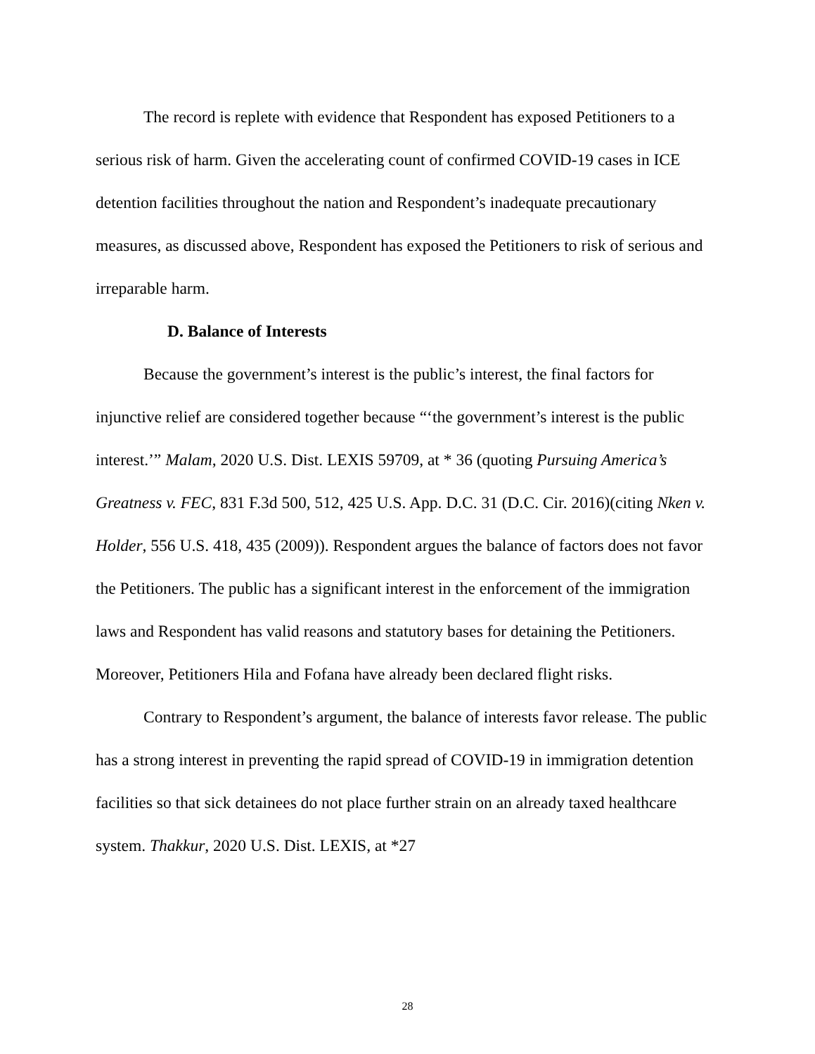The record is replete with evidence that Respondent has exposed Petitioners to a serious risk of harm. Given the accelerating count of confirmed COVID-19 cases in ICE detention facilities throughout the nation and Respondent’s inadequate precautionary measures, as discussed above, Respondent has exposed the Petitioners to risk of serious and irreparable harm.
D. Balance of Interests
Because the government’s interest is the public’s interest, the final factors for injunctive relief are considered together because “‘the government’s interest is the public interest.’” Malam, 2020 U.S. Dist. LEXIS 59709, at * 36 (quoting Pursuing America’s Greatness v. FEC, 831 F.3d 500, 512, 425 U.S. App. D.C. 31 (D.C. Cir. 2016)(citing Nken v. Holder, 556 U.S. 418, 435 (2009)). Respondent argues the balance of factors does not favor the Petitioners. The public has a significant interest in the enforcement of the immigration laws and Respondent has valid reasons and statutory bases for detaining the Petitioners. Moreover, Petitioners Hila and Fofana have already been declared flight risks.
Contrary to Respondent’s argument, the balance of interests favor release. The public has a strong interest in preventing the rapid spread of COVID-19 in immigration detention facilities so that sick detainees do not place further strain on an already taxed healthcare system. Thakkur, 2020 U.S. Dist. LEXIS, at *27
28